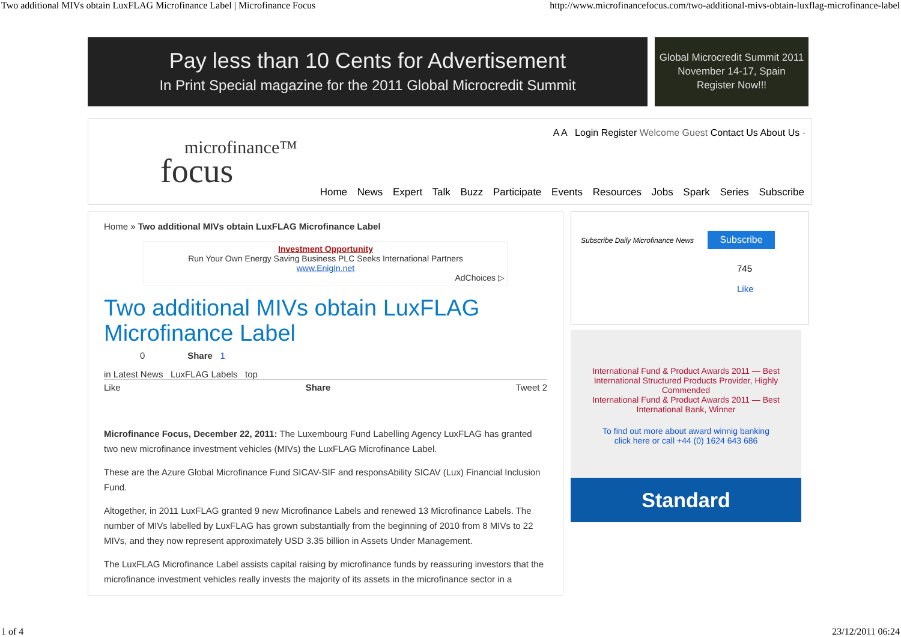Two additional MIVs obtain LuxFLAG Microfinance Label | Microfinance Focus http://www.microfinancefocus.com/two-additional-mivs-obtain-luxflag-microfinance-label
Pay less than 10 Cents for Advertisement
In Print Special magazine for the 2011 Global Microcredit Summit
Global Microcredit Summit 2011
November 14-17, Spain
Register Now!!!
microfinance™
focus
A A Login Register Welcome Guest Contact Us About Us ·
Home News Expert Talk Buzz Participate Events Resources Jobs Spark Series Subscribe
Home » Two additional MIVs obtain LuxFLAG Microfinance Label
Investment Opportunity
Run Your Own Energy Saving Business PLC Seeks International Partners
www.EnigIn.net
AdChoices ▷
Two additional MIVs obtain LuxFLAG Microfinance Label
0 Share 1
in Latest News LuxFLAG Labels top
Like Share Tweet 2
Microfinance Focus, December 22, 2011: The Luxembourg Fund Labelling Agency LuxFLAG has granted two new microfinance investment vehicles (MIVs) the LuxFLAG Microfinance Label.
These are the Azure Global Microfinance Fund SICAV-SIF and responsAbility SICAV (Lux) Financial Inclusion Fund.
Altogether, in 2011 LuxFLAG granted 9 new Microfinance Labels and renewed 13 Microfinance Labels. The number of MIVs labelled by LuxFLAG has grown substantially from the beginning of 2010 from 8 MIVs to 22 MIVs, and they now represent approximately USD 3.35 billion in Assets Under Management.
The LuxFLAG Microfinance Label assists capital raising by microfinance funds by reassuring investors that the microfinance investment vehicles really invests the majority of its assets in the microfinance sector in a
Subscribe Daily Microfinance News Subscribe
745
Like
International Fund & Product Awards 2011 — Best International Structured Products Provider, Highly Commended
International Fund & Product Awards 2011 — Best International Bank, Winner
To find out more about award winnig banking
click here or call +44 (0) 1624 643 686
Standard
1 of 4 23/12/2011 06:24